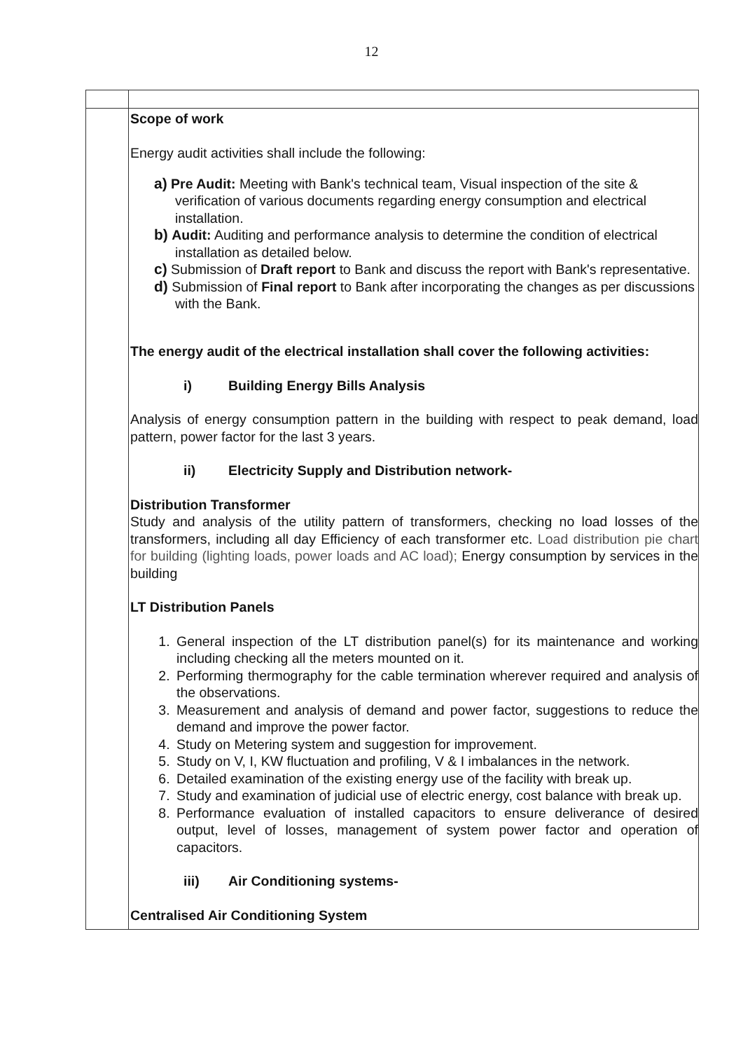12
| | Scope of work Energy audit activities shall include the following: a) Pre Audit: Meeting with Bank's technical team, Visual inspection of the site & verification of various documents regarding energy consumption and electrical installation. b) Audit: Auditing and performance analysis to determine the condition of electrical installation as detailed below. c) Submission of Draft report to Bank and discuss the report with Bank's representative. d) Submission of Final report to Bank after incorporating the changes as per discussions with the Bank. The energy audit of the electrical installation shall cover the following activities: i) Building Energy Bills Analysis Analysis of energy consumption pattern in the building with respect to peak demand, load pattern, power factor for the last 3 years. ii) Electricity Supply and Distribution network- Distribution Transformer Study and analysis of the utility pattern of transformers, checking no load losses of the transformers, including all day Efficiency of each transformer etc. Load distribution pie chart for building (lighting loads, power loads and AC load); Energy consumption by services in the building LT Distribution Panels 1. General inspection of the LT distribution panel(s) for its maintenance and working including checking all the meters mounted on it. 2. Performing thermography for the cable termination wherever required and analysis of the observations. 3. Measurement and analysis of demand and power factor, suggestions to reduce the demand and improve the power factor. 4. Study on Metering system and suggestion for improvement. 5. Study on V, I, KW fluctuation and profiling, V & I imbalances in the network. 6. Detailed examination of the existing energy use of the facility with break up. 7. Study and examination of judicial use of electric energy, cost balance with break up. 8. Performance evaluation of installed capacitors to ensure deliverance of desired output, level of losses, management of system power factor and operation of capacitors. iii) Air Conditioning systems- Centralised Air Conditioning System |